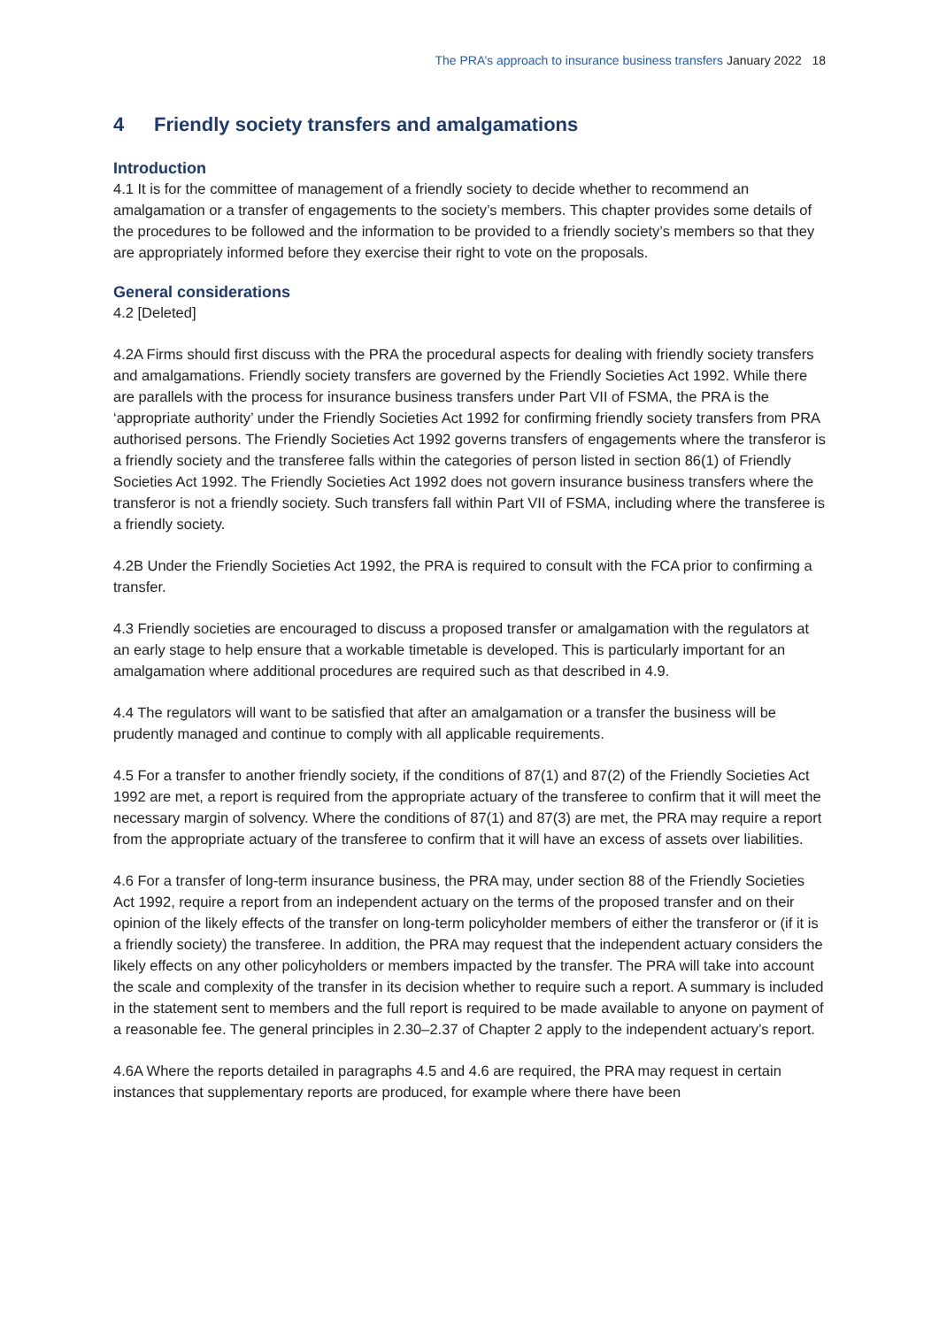The PRA’s approach to insurance business transfers January 2022 18
4 Friendly society transfers and amalgamations
Introduction
4.1 It is for the committee of management of a friendly society to decide whether to recommend an amalgamation or a transfer of engagements to the society’s members. This chapter provides some details of the procedures to be followed and the information to be provided to a friendly society’s members so that they are appropriately informed before they exercise their right to vote on the proposals.
General considerations
4.2 [Deleted]
4.2A Firms should first discuss with the PRA the procedural aspects for dealing with friendly society transfers and amalgamations. Friendly society transfers are governed by the Friendly Societies Act 1992. While there are parallels with the process for insurance business transfers under Part VII of FSMA, the PRA is the ‘appropriate authority’ under the Friendly Societies Act 1992 for confirming friendly society transfers from PRA authorised persons. The Friendly Societies Act 1992 governs transfers of engagements where the transferor is a friendly society and the transferee falls within the categories of person listed in section 86(1) of Friendly Societies Act 1992. The Friendly Societies Act 1992 does not govern insurance business transfers where the transferor is not a friendly society. Such transfers fall within Part VII of FSMA, including where the transferee is a friendly society.
4.2B Under the Friendly Societies Act 1992, the PRA is required to consult with the FCA prior to confirming a transfer.
4.3 Friendly societies are encouraged to discuss a proposed transfer or amalgamation with the regulators at an early stage to help ensure that a workable timetable is developed. This is particularly important for an amalgamation where additional procedures are required such as that described in 4.9.
4.4 The regulators will want to be satisfied that after an amalgamation or a transfer the business will be prudently managed and continue to comply with all applicable requirements.
4.5 For a transfer to another friendly society, if the conditions of 87(1) and 87(2) of the Friendly Societies Act 1992 are met, a report is required from the appropriate actuary of the transferee to confirm that it will meet the necessary margin of solvency. Where the conditions of 87(1) and 87(3) are met, the PRA may require a report from the appropriate actuary of the transferee to confirm that it will have an excess of assets over liabilities.
4.6 For a transfer of long-term insurance business, the PRA may, under section 88 of the Friendly Societies Act 1992, require a report from an independent actuary on the terms of the proposed transfer and on their opinion of the likely effects of the transfer on long-term policyholder members of either the transferor or (if it is a friendly society) the transferee. In addition, the PRA may request that the independent actuary considers the likely effects on any other policyholders or members impacted by the transfer. The PRA will take into account the scale and complexity of the transfer in its decision whether to require such a report. A summary is included in the statement sent to members and the full report is required to be made available to anyone on payment of a reasonable fee. The general principles in 2.30–2.37 of Chapter 2 apply to the independent actuary’s report.
4.6A Where the reports detailed in paragraphs 4.5 and 4.6 are required, the PRA may request in certain instances that supplementary reports are produced, for example where there have been